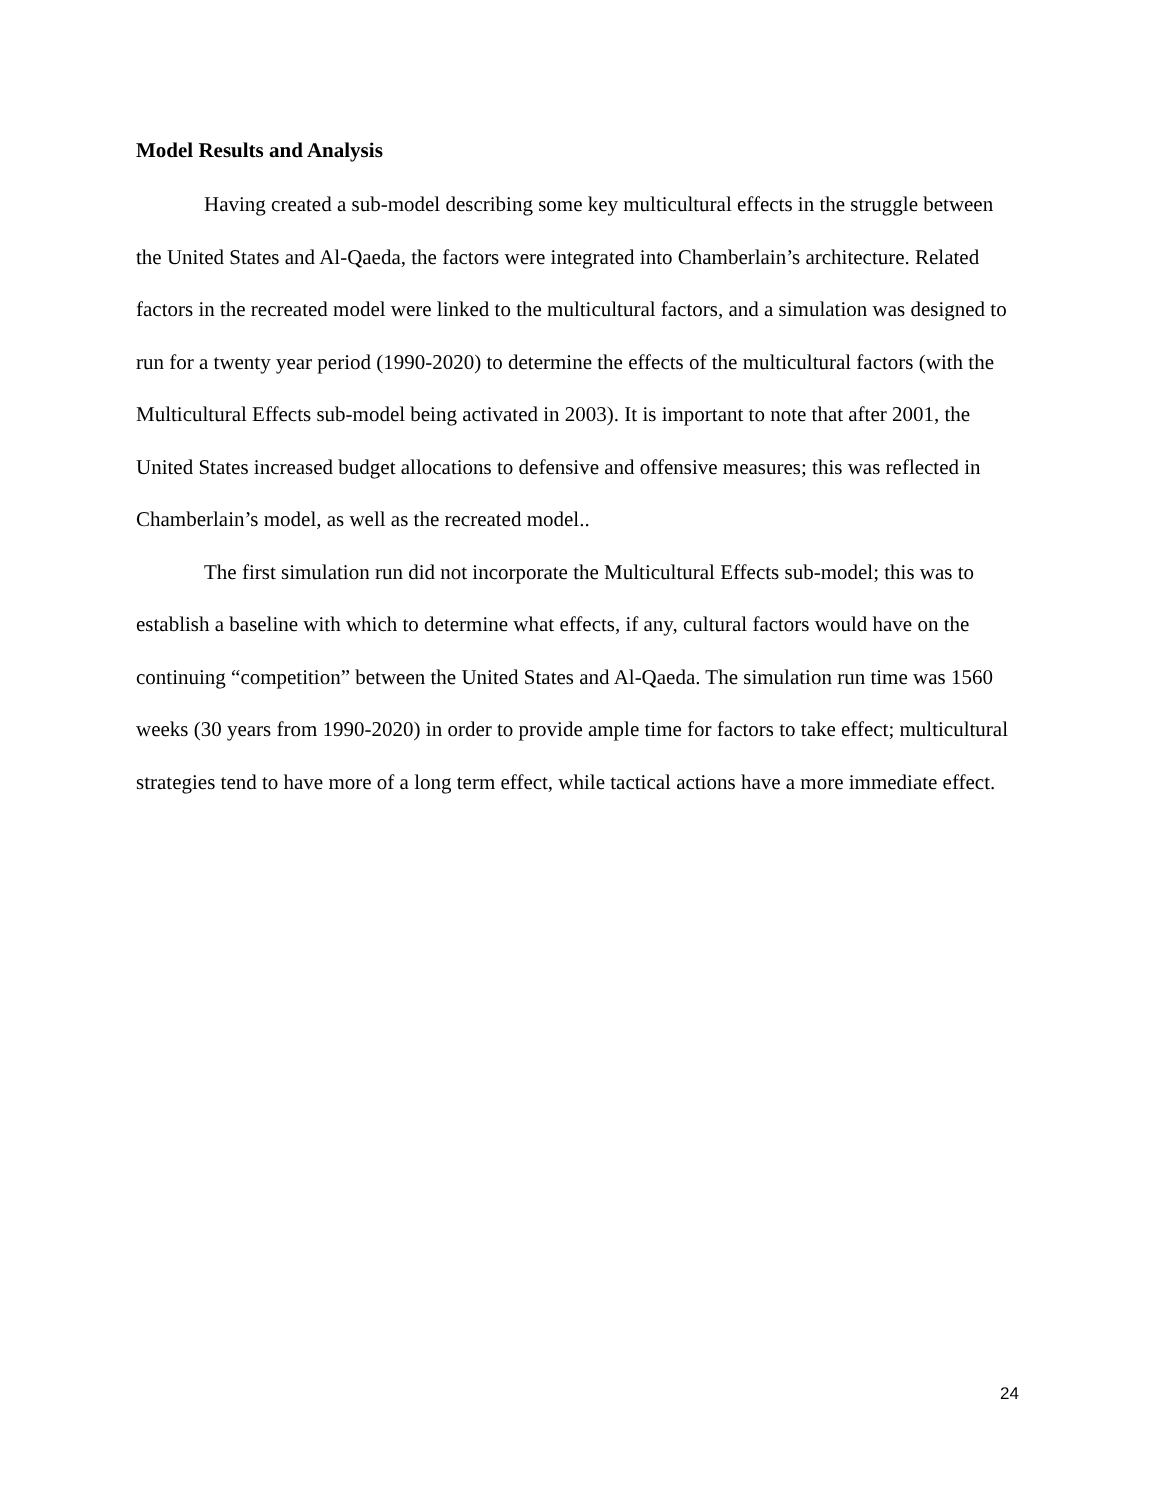Model Results and Analysis
Having created a sub-model describing some key multicultural effects in the struggle between the United States and Al-Qaeda, the factors were integrated into Chamberlain’s architecture. Related factors in the recreated model were linked to the multicultural factors, and a simulation was designed to run for a twenty year period (1990-2020) to determine the effects of the multicultural factors (with the Multicultural Effects sub-model being activated in 2003). It is important to note that after 2001, the United States increased budget allocations to defensive and offensive measures; this was reflected in Chamberlain’s model, as well as the recreated model..
The first simulation run did not incorporate the Multicultural Effects sub-model; this was to establish a baseline with which to determine what effects, if any, cultural factors would have on the continuing “competition” between the United States and Al-Qaeda. The simulation run time was 1560 weeks (30 years from 1990-2020) in order to provide ample time for factors to take effect; multicultural strategies tend to have more of a long term effect, while tactical actions have a more immediate effect.
24